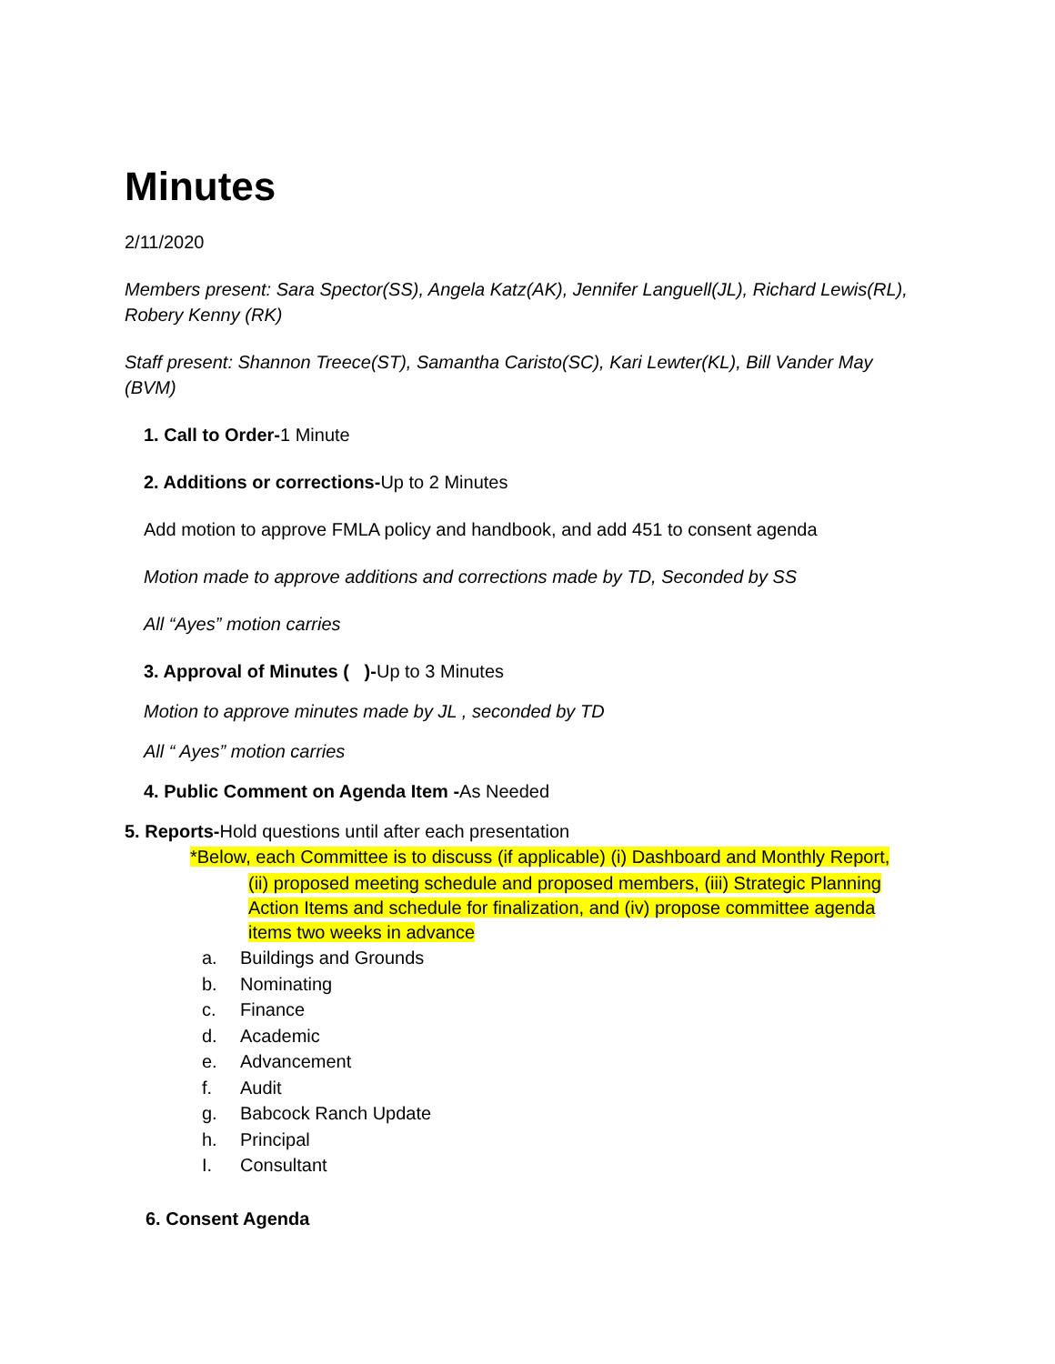Minutes
2/11/2020
Members present: Sara Spector(SS), Angela Katz(AK), Jennifer Languell(JL), Richard Lewis(RL), Robery Kenny (RK)
Staff present: Shannon Treece(ST), Samantha Caristo(SC), Kari Lewter(KL), Bill Vander May (BVM)
1. Call to Order-1 Minute
2. Additions or corrections-Up to 2 Minutes
Add motion to approve FMLA policy and handbook, and add 451 to consent agenda
Motion made to approve additions and corrections made by TD, Seconded by SS
All “Ayes” motion carries
3. Approval of Minutes ( )-Up to 3 Minutes
Motion to approve minutes made by JL , seconded by TD
All “ Ayes” motion carries
4. Public Comment on Agenda Item -As Needed
5. Reports-Hold questions until after each presentation
*Below, each Committee is to discuss (if applicable) (i) Dashboard and Monthly Report,
(ii) proposed meeting schedule and proposed members, (iii) Strategic Planning Action Items and schedule for finalization, and (iv) propose committee agenda items two weeks in advance
a. Buildings and Grounds
b. Nominating
c. Finance
d. Academic
e. Advancement
f. Audit
g. Babcock Ranch Update
h. Principal
I. Consultant
6. Consent Agenda